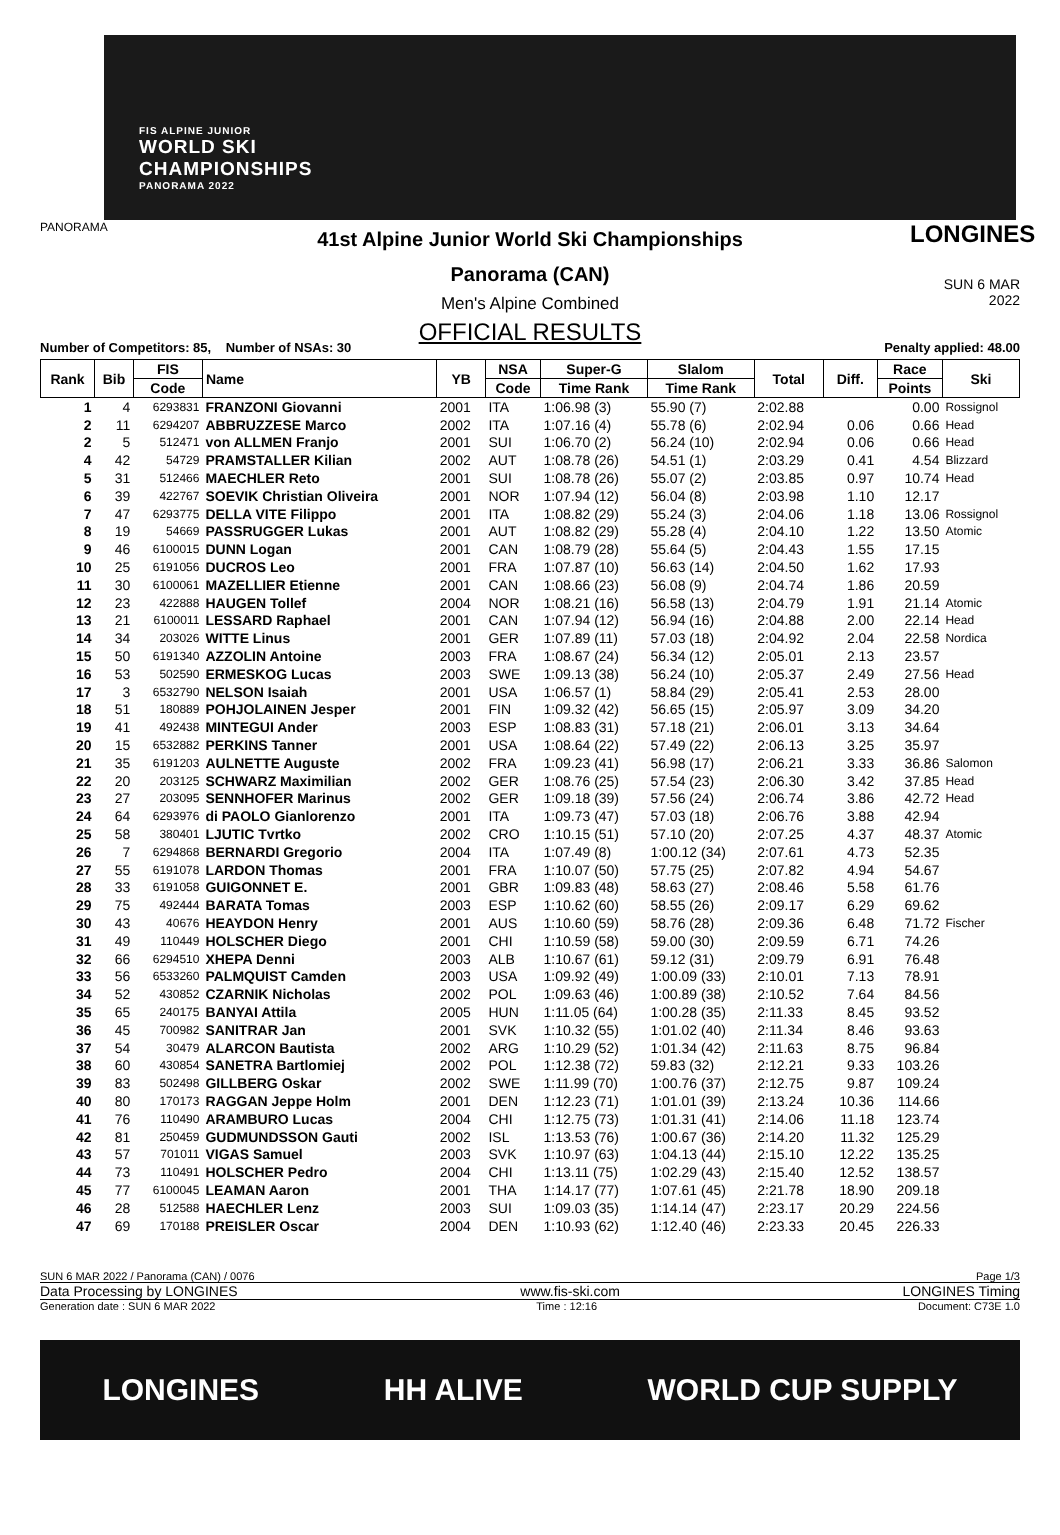FIS ALPINE JUNIOR
WORLD SKI
CHAMPIONSHIPS
PANORAMA 2022
PANORAMA
41st Alpine Junior World Ski Championships
Panorama (CAN)
Men's Alpine Combined
OFFICIAL RESULTS
LONGINES
SUN 6 MAR 2022
Number of Competitors: 85, Number of NSAs: 30 Penalty applied: 48.00
| Rank | Bib | FIS | Name | YB | NSA | Super-G | Slalom | Total | Diff. | Race | Ski |
| --- | --- | --- | --- | --- | --- | --- | --- | --- | --- | --- | --- |
| | | Code | | | Code | Time Rank | Time Rank | | | Points | |
| 1 | 4 | 6293831 | FRANZONI Giovanni | 2001 | ITA | 1:06.98 (3) | 55.90 (7) | 2:02.88 | | 0.00 | Rossignol |
| 2 | 11 | 6294207 | ABBRUZZESE Marco | 2002 | ITA | 1:07.16 (4) | 55.78 (6) | 2:02.94 | 0.06 | 0.66 | Head |
| 2 | 5 | 512471 | von ALLMEN Franjo | 2001 | SUI | 1:06.70 (2) | 56.24 (10) | 2:02.94 | 0.06 | 0.66 | Head |
| 4 | 42 | 54729 | PRAMSTALLER Kilian | 2002 | AUT | 1:08.78 (26) | 54.51 (1) | 2:03.29 | 0.41 | 4.54 | Blizzard |
| 5 | 31 | 512466 | MAECHLER Reto | 2001 | SUI | 1:08.78 (26) | 55.07 (2) | 2:03.85 | 0.97 | 10.74 | Head |
| 6 | 39 | 422767 | SOEVIK Christian Oliveira | 2001 | NOR | 1:07.94 (12) | 56.04 (8) | 2:03.98 | 1.10 | 12.17 | |
| 7 | 47 | 6293775 | DELLA VITE Filippo | 2001 | ITA | 1:08.82 (29) | 55.24 (3) | 2:04.06 | 1.18 | 13.06 | Rossignol |
| 8 | 19 | 54669 | PASSRUGGER Lukas | 2001 | AUT | 1:08.82 (29) | 55.28 (4) | 2:04.10 | 1.22 | 13.50 | Atomic |
| 9 | 46 | 6100015 | DUNN Logan | 2001 | CAN | 1:08.79 (28) | 55.64 (5) | 2:04.43 | 1.55 | 17.15 | |
| 10 | 25 | 6191056 | DUCROS Leo | 2001 | FRA | 1:07.87 (10) | 56.63 (14) | 2:04.50 | 1.62 | 17.93 | |
| 11 | 30 | 6100061 | MAZELLIER Etienne | 2001 | CAN | 1:08.66 (23) | 56.08 (9) | 2:04.74 | 1.86 | 20.59 | |
| 12 | 23 | 422888 | HAUGEN Tollef | 2004 | NOR | 1:08.21 (16) | 56.58 (13) | 2:04.79 | 1.91 | 21.14 | Atomic |
| 13 | 21 | 6100011 | LESSARD Raphael | 2001 | CAN | 1:07.94 (12) | 56.94 (16) | 2:04.88 | 2.00 | 22.14 | Head |
| 14 | 34 | 203026 | WITTE Linus | 2001 | GER | 1:07.89 (11) | 57.03 (18) | 2:04.92 | 2.04 | 22.58 | Nordica |
| 15 | 50 | 6191340 | AZZOLIN Antoine | 2003 | FRA | 1:08.67 (24) | 56.34 (12) | 2:05.01 | 2.13 | 23.57 | |
| 16 | 53 | 502590 | ERMESKOG Lucas | 2003 | SWE | 1:09.13 (38) | 56.24 (10) | 2:05.37 | 2.49 | 27.56 | Head |
| 17 | 3 | 6532790 | NELSON Isaiah | 2001 | USA | 1:06.57 (1) | 58.84 (29) | 2:05.41 | 2.53 | 28.00 | |
| 18 | 51 | 180889 | POHJOLAINEN Jesper | 2001 | FIN | 1:09.32 (42) | 56.65 (15) | 2:05.97 | 3.09 | 34.20 | |
| 19 | 41 | 492438 | MINTEGUI Ander | 2003 | ESP | 1:08.83 (31) | 57.18 (21) | 2:06.01 | 3.13 | 34.64 | |
| 20 | 15 | 6532882 | PERKINS Tanner | 2001 | USA | 1:08.64 (22) | 57.49 (22) | 2:06.13 | 3.25 | 35.97 | |
| 21 | 35 | 6191203 | AULNETTE Auguste | 2002 | FRA | 1:09.23 (41) | 56.98 (17) | 2:06.21 | 3.33 | 36.86 | Salomon |
| 22 | 20 | 203125 | SCHWARZ Maximilian | 2002 | GER | 1:08.76 (25) | 57.54 (23) | 2:06.30 | 3.42 | 37.85 | Head |
| 23 | 27 | 203095 | SENNHOFER Marinus | 2002 | GER | 1:09.18 (39) | 57.56 (24) | 2:06.74 | 3.86 | 42.72 | Head |
| 24 | 64 | 6293976 | di PAOLO Gianlorenzo | 2001 | ITA | 1:09.73 (47) | 57.03 (18) | 2:06.76 | 3.88 | 42.94 | |
| 25 | 58 | 380401 | LJUTIC Tvrtko | 2002 | CRO | 1:10.15 (51) | 57.10 (20) | 2:07.25 | 4.37 | 48.37 | Atomic |
| 26 | 7 | 6294868 | BERNARDI Gregorio | 2004 | ITA | 1:07.49 (8) | 1:00.12 (34) | 2:07.61 | 4.73 | 52.35 | |
| 27 | 55 | 6191078 | LARDON Thomas | 2001 | FRA | 1:10.07 (50) | 57.75 (25) | 2:07.82 | 4.94 | 54.67 | |
| 28 | 33 | 6191058 | GUIGONNET E. | 2001 | GBR | 1:09.83 (48) | 58.63 (27) | 2:08.46 | 5.58 | 61.76 | |
| 29 | 75 | 492444 | BARATA Tomas | 2003 | ESP | 1:10.62 (60) | 58.55 (26) | 2:09.17 | 6.29 | 69.62 | |
| 30 | 43 | 40676 | HEAYDON Henry | 2001 | AUS | 1:10.60 (59) | 58.76 (28) | 2:09.36 | 6.48 | 71.72 | Fischer |
| 31 | 49 | 110449 | HOLSCHER Diego | 2001 | CHI | 1:10.59 (58) | 59.00 (30) | 2:09.59 | 6.71 | 74.26 | |
| 32 | 66 | 6294510 | XHEPA Denni | 2003 | ALB | 1:10.67 (61) | 59.12 (31) | 2:09.79 | 6.91 | 76.48 | |
| 33 | 56 | 6533260 | PALMQUIST Camden | 2003 | USA | 1:09.92 (49) | 1:00.09 (33) | 2:10.01 | 7.13 | 78.91 | |
| 34 | 52 | 430852 | CZARNIK Nicholas | 2002 | POL | 1:09.63 (46) | 1:00.89 (38) | 2:10.52 | 7.64 | 84.56 | |
| 35 | 65 | 240175 | BANYAI Attila | 2005 | HUN | 1:11.05 (64) | 1:00.28 (35) | 2:11.33 | 8.45 | 93.52 | |
| 36 | 45 | 700982 | SANITRAR Jan | 2001 | SVK | 1:10.32 (55) | 1:01.02 (40) | 2:11.34 | 8.46 | 93.63 | |
| 37 | 54 | 30479 | ALARCON Bautista | 2002 | ARG | 1:10.29 (52) | 1:01.34 (42) | 2:11.63 | 8.75 | 96.84 | |
| 38 | 60 | 430854 | SANETRA Bartlomiej | 2002 | POL | 1:12.38 (72) | 59.83 (32) | 2:12.21 | 9.33 | 103.26 | |
| 39 | 83 | 502498 | GILLBERG Oskar | 2002 | SWE | 1:11.99 (70) | 1:00.76 (37) | 2:12.75 | 9.87 | 109.24 | |
| 40 | 80 | 170173 | RAGGAN Jeppe Holm | 2001 | DEN | 1:12.23 (71) | 1:01.01 (39) | 2:13.24 | 10.36 | 114.66 | |
| 41 | 76 | 110490 | ARAMBURO Lucas | 2004 | CHI | 1:12.75 (73) | 1:01.31 (41) | 2:14.06 | 11.18 | 123.74 | |
| 42 | 81 | 250459 | GUDMUNDSSON Gauti | 2002 | ISL | 1:13.53 (76) | 1:00.67 (36) | 2:14.20 | 11.32 | 125.29 | |
| 43 | 57 | 701011 | VIGAS Samuel | 2003 | SVK | 1:10.97 (63) | 1:04.13 (44) | 2:15.10 | 12.22 | 135.25 | |
| 44 | 73 | 110491 | HOLSCHER Pedro | 2004 | CHI | 1:13.11 (75) | 1:02.29 (43) | 2:15.40 | 12.52 | 138.57 | |
| 45 | 77 | 6100045 | LEAMAN Aaron | 2001 | THA | 1:14.17 (77) | 1:07.61 (45) | 2:21.78 | 18.90 | 209.18 | |
| 46 | 28 | 512588 | HAECHLER Lenz | 2003 | SUI | 1:09.03 (35) | 1:14.14 (47) | 2:23.17 | 20.29 | 224.56 | |
| 47 | 69 | 170188 | PREISLER Oscar | 2004 | DEN | 1:10.93 (62) | 1:12.40 (46) | 2:23.33 | 20.45 | 226.33 | |
SUN 6 MAR 2022 / Panorama (CAN) / 0076 Page 1/3
Data Processing by LONGINES www.fis-ski.com LONGINES Timing
Generation date : SUN 6 MAR 2022 Time : 12:16 Document: C73E 1.0
LONGINES HH ALIVE WORLD CUP SUPPLY